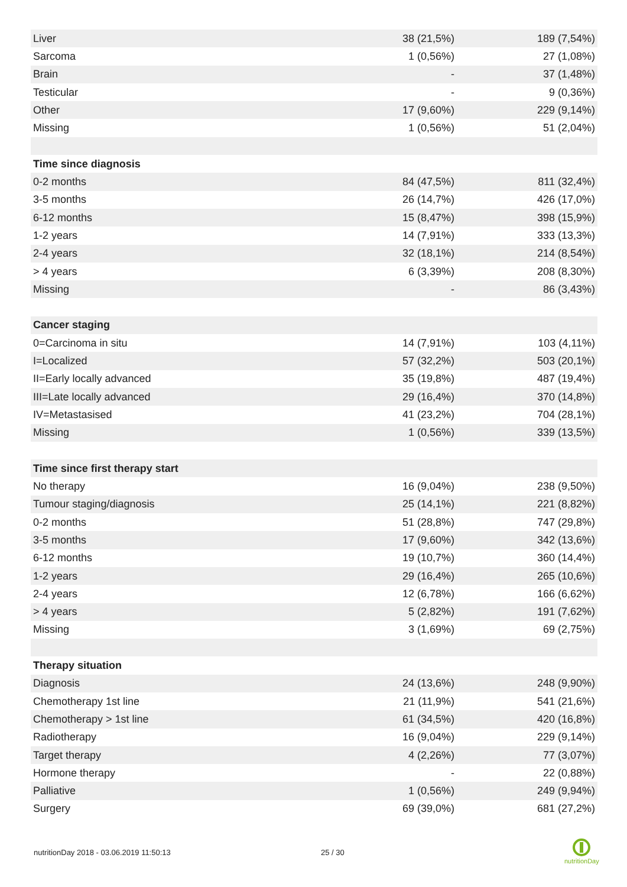| Liver | 38 (21,5%) | 189 (7,54%) |
| Sarcoma | 1 (0,56%) | 27 (1,08%) |
| Brain | - | 37 (1,48%) |
| Testicular | - | 9 (0,36%) |
| Other | 17 (9,60%) | 229 (9,14%) |
| Missing | 1 (0,56%) | 51 (2,04%) |
| Time since diagnosis | | |
| 0-2 months | 84 (47,5%) | 811 (32,4%) |
| 3-5 months | 26 (14,7%) | 426 (17,0%) |
| 6-12 months | 15 (8,47%) | 398 (15,9%) |
| 1-2 years | 14 (7,91%) | 333 (13,3%) |
| 2-4 years | 32 (18,1%) | 214 (8,54%) |
| > 4 years | 6 (3,39%) | 208 (8,30%) |
| Missing | - | 86 (3,43%) |
| Cancer staging | | |
| 0=Carcinoma in situ | 14 (7,91%) | 103 (4,11%) |
| I=Localized | 57 (32,2%) | 503 (20,1%) |
| II=Early locally advanced | 35 (19,8%) | 487 (19,4%) |
| III=Late locally advanced | 29 (16,4%) | 370 (14,8%) |
| IV=Metastasised | 41 (23,2%) | 704 (28,1%) |
| Missing | 1 (0,56%) | 339 (13,5%) |
| Time since first therapy start | | |
| No therapy | 16 (9,04%) | 238 (9,50%) |
| Tumour staging/diagnosis | 25 (14,1%) | 221 (8,82%) |
| 0-2 months | 51 (28,8%) | 747 (29,8%) |
| 3-5 months | 17 (9,60%) | 342 (13,6%) |
| 6-12 months | 19 (10,7%) | 360 (14,4%) |
| 1-2 years | 29 (16,4%) | 265 (10,6%) |
| 2-4 years | 12 (6,78%) | 166 (6,62%) |
| > 4 years | 5 (2,82%) | 191 (7,62%) |
| Missing | 3 (1,69%) | 69 (2,75%) |
| Therapy situation | | |
| Diagnosis | 24 (13,6%) | 248 (9,90%) |
| Chemotherapy 1st line | 21 (11,9%) | 541 (21,6%) |
| Chemotherapy > 1st line | 61 (34,5%) | 420 (16,8%) |
| Radiotherapy | 16 (9,04%) | 229 (9,14%) |
| Target therapy | 4 (2,26%) | 77 (3,07%) |
| Hormone therapy | - | 22 (0,88%) |
| Palliative | 1 (0,56%) | 249 (9,94%) |
| Surgery | 69 (39,0%) | 681 (27,2%) |
nutritionDay 2018 - 03.06.2019 11:50:13
25 / 30
nutritionDay